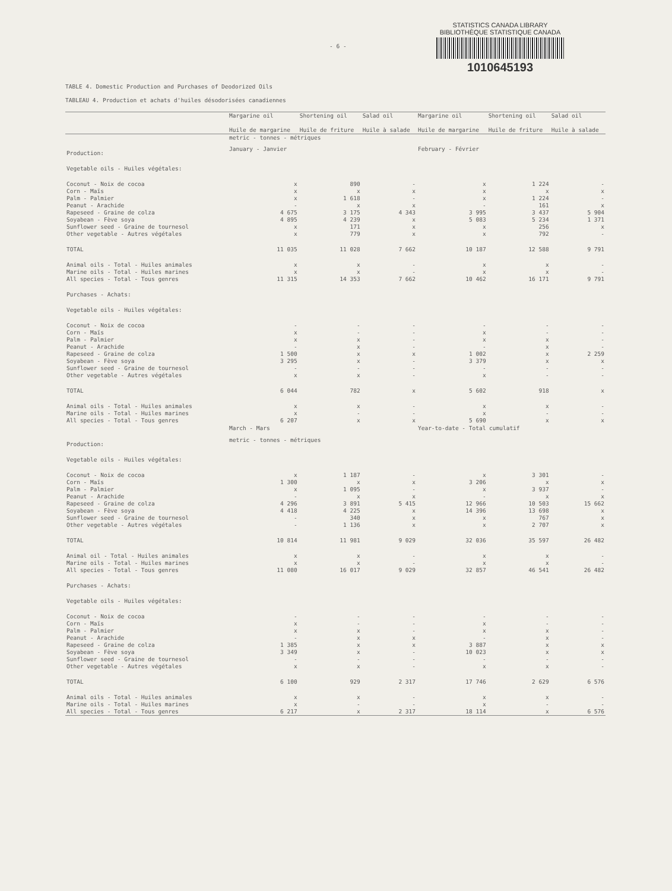- 6 -
STATISTICS CANADA LIBRARY
BIBLIOTHÈQUE STATISTIQUE CANADA
1010645193
TABLE 4. Domestic Production and Purchases of Deodorized Oils
TABLEAU 4. Production et achats d'huiles désodorisées canadiennes
| | Margarine oil Huile de margarine | Shortening oil Huile de friture | Salad oil Huile à salade | Margarine oil Huile de margarine | Shortening oil Huile de friture | Salad oil Huile à salade |
| --- | --- | --- | --- | --- | --- | --- |
| | metric - tonnes - métriques | | | | | |
| Production: | January - Janvier | | | February - Février | | |
| Vegetable oils - Huiles végétales: | | | | | | |
| Coconut - Noix de cocoa | x | 890 | - | x | 1 224 | - |
| Corn - Maïs | x | x | x | x | x | x |
| Palm - Palmier | x | 1 618 | - | x | 1 224 | - |
| Peanut - Arachide | - | x | x | - | 161 | x |
| Rapeseed - Graine de colza | 4 675 | 3 175 | 4 343 | 3 995 | 3 437 | 5 904 |
| Soyabean - Fève soya | 4 895 | 4 239 | x | 5 083 | 5 234 | 1 371 |
| Sunflower seed - Graine de tournesol | x | 171 | x | x | 256 | x |
| Other vegetable - Autres végétales | x | 779 | x | x | 792 | - |
| TOTAL | 11 035 | 11 028 | 7 662 | 10 187 | 12 588 | 9 791 |
| Animal oils - Total - Huiles animales | x | x | - | x | x | - |
| Marine oils - Total - Huiles marines | x | x | - | x | x | - |
| All species - Total - Tous genres | 11 315 | 14 353 | 7 662 | 10 462 | 16 171 | 9 791 |
| Purchases - Achats: | | | | | | |
| Vegetable oils - Huiles végétales: | | | | | | |
| Coconut - Noix de cocoa | - | - | - | - | - | - |
| Corn - Maïs | x | - | - | x | - | - |
| Palm - Palmier | x | x | - | x | x | - |
| Peanut - Arachide | - | x | - | - | x | - |
| Rapeseed - Graine de colza | 1 500 | x | x | 1 002 | x | 2 259 |
| Soyabean - Fève soya | 3 295 | x | - | 3 379 | x | x |
| Sunflower seed - Graine de tournesol | - | - | - | - | - | - |
| Other vegetable - Autres végétales | x | x | - | x | - | - |
| TOTAL | 6 044 | 782 | x | 5 602 | 918 | x |
| Animal oils - Total - Huiles animales | x | x | - | x | x | - |
| Marine oils - Total - Huiles marines | x | - | - | x | - | - |
| All species - Total - Tous genres | 6 207 | x | x | 5 690 | x | x |
| | March - Mars | | | Year-to-date - Total cumulatif | | |
| Production: | metric - tonnes - métriques | | | | | |
| Vegetable oils - Huiles végétales: | | | | | | |
| Coconut - Noix de cocoa | x | 1 187 | - | x | 3 301 | - |
| Corn - Maïs | 1 300 | x | x | 3 206 | x | x |
| Palm - Palmier | x | 1 095 | - | x | 3 937 | - |
| Peanut - Arachide | - | x | x | - | x | x |
| Rapeseed - Graine de colza | 4 296 | 3 891 | 5 415 | 12 966 | 10 503 | 15 662 |
| Soyabean - Fève soya | 4 418 | 4 225 | x | 14 396 | 13 698 | x |
| Sunflower seed - Graine de tournesol | - | 340 | x | x | 767 | x |
| Other vegetable - Autres végétales | - | 1 136 | x | x | 2 707 | x |
| TOTAL | 10 814 | 11 981 | 9 029 | 32 036 | 35 597 | 26 482 |
| Animal oil - Total - Huiles animales | x | x | - | x | x | - |
| Marine oils - Total - Huiles marines | x | x | - | x | x | - |
| All species - Total - Tous genres | 11 080 | 16 017 | 9 029 | 32 857 | 46 541 | 26 482 |
| Purchases - Achats: | | | | | | |
| Vegetable oils - Huiles végétales: | | | | | | |
| Coconut - Noix de cocoa | - | - | - | - | - | - |
| Corn - Maïs | x | - | - | x | - | - |
| Palm - Palmier | x | x | - | x | x | - |
| Peanut - Arachide | - | x | x | - | x | - |
| Rapeseed - Graine de colza | 1 385 | x | x | 3 887 | x | x |
| Soyabean - Fève soya | 3 349 | x | - | 10 023 | x | x |
| Sunflower seed - Graine de tournesol | - | - | - | - | - | - |
| Other vegetable - Autres végétales | x | x | - | x | x | - |
| TOTAL | 6 100 | 929 | 2 317 | 17 746 | 2 629 | 6 576 |
| Animal oils - Total - Huiles animales | x | x | - | x | x | - |
| Marine oils - Total - Huiles marines | x | - | - | x | - | - |
| All species - Total - Tous genres | 6 217 | x | 2 317 | 18 114 | x | 6 576 |